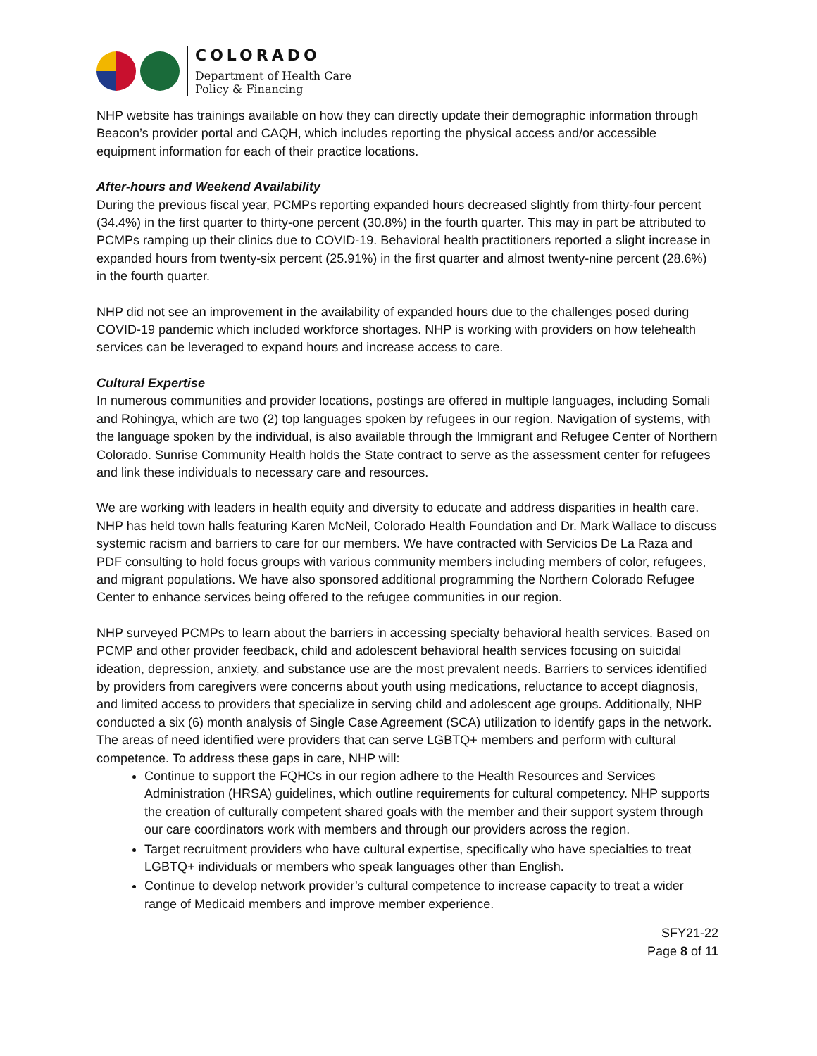COLORADO
Department of Health Care
Policy & Financing
NHP website has trainings available on how they can directly update their demographic information through Beacon’s provider portal and CAQH, which includes reporting the physical access and/or accessible equipment information for each of their practice locations.
After-hours and Weekend Availability
During the previous fiscal year, PCMPs reporting expanded hours decreased slightly from thirty-four percent (34.4%) in the first quarter to thirty-one percent (30.8%) in the fourth quarter. This may in part be attributed to PCMPs ramping up their clinics due to COVID-19. Behavioral health practitioners reported a slight increase in expanded hours from twenty-six percent (25.91%) in the first quarter and almost twenty-nine percent (28.6%) in the fourth quarter.
NHP did not see an improvement in the availability of expanded hours due to the challenges posed during COVID-19 pandemic which included workforce shortages. NHP is working with providers on how telehealth services can be leveraged to expand hours and increase access to care.
Cultural Expertise
In numerous communities and provider locations, postings are offered in multiple languages, including Somali and Rohingya, which are two (2) top languages spoken by refugees in our region. Navigation of systems, with the language spoken by the individual, is also available through the Immigrant and Refugee Center of Northern Colorado. Sunrise Community Health holds the State contract to serve as the assessment center for refugees and link these individuals to necessary care and resources.
We are working with leaders in health equity and diversity to educate and address disparities in health care. NHP has held town halls featuring Karen McNeil, Colorado Health Foundation and Dr. Mark Wallace to discuss systemic racism and barriers to care for our members. We have contracted with Servicios De La Raza and PDF consulting to hold focus groups with various community members including members of color, refugees, and migrant populations. We have also sponsored additional programming the Northern Colorado Refugee Center to enhance services being offered to the refugee communities in our region.
NHP surveyed PCMPs to learn about the barriers in accessing specialty behavioral health services. Based on PCMP and other provider feedback, child and adolescent behavioral health services focusing on suicidal ideation, depression, anxiety, and substance use are the most prevalent needs. Barriers to services identified by providers from caregivers were concerns about youth using medications, reluctance to accept diagnosis, and limited access to providers that specialize in serving child and adolescent age groups. Additionally, NHP conducted a six (6) month analysis of Single Case Agreement (SCA) utilization to identify gaps in the network. The areas of need identified were providers that can serve LGBTQ+ members and perform with cultural competence. To address these gaps in care, NHP will:
Continue to support the FQHCs in our region adhere to the Health Resources and Services Administration (HRSA) guidelines, which outline requirements for cultural competency. NHP supports the creation of culturally competent shared goals with the member and their support system through our care coordinators work with members and through our providers across the region.
Target recruitment providers who have cultural expertise, specifically who have specialties to treat LGBTQ+ individuals or members who speak languages other than English.
Continue to develop network provider’s cultural competence to increase capacity to treat a wider range of Medicaid members and improve member experience.
SFY21-22
Page 8 of 11